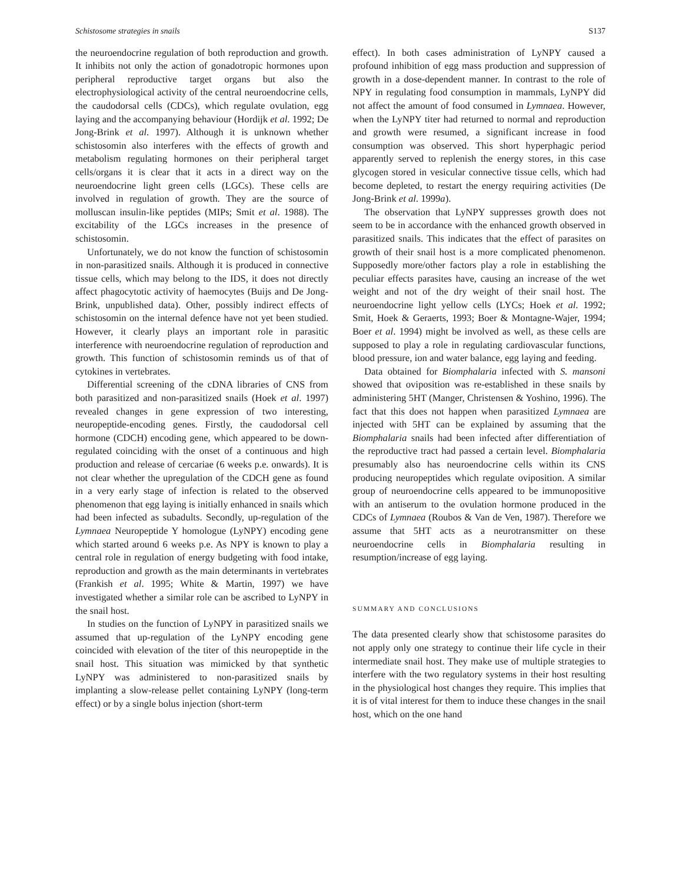Schistosome strategies in snails S137
the neuroendocrine regulation of both reproduction and growth. It inhibits not only the action of gonadotropic hormones upon peripheral reproductive target organs but also the electrophysiological activity of the central neuroendocrine cells, the caudodorsal cells (CDCs), which regulate ovulation, egg laying and the accompanying behaviour (Hordijk et al. 1992; De Jong-Brink et al. 1997). Although it is unknown whether schistosomin also interferes with the effects of growth and metabolism regulating hormones on their peripheral target cells/organs it is clear that it acts in a direct way on the neuroendocrine light green cells (LGCs). These cells are involved in regulation of growth. They are the source of molluscan insulin-like peptides (MIPs; Smit et al. 1988). The excitability of the LGCs increases in the presence of schistosomin.
Unfortunately, we do not know the function of schistosomin in non-parasitized snails. Although it is produced in connective tissue cells, which may belong to the IDS, it does not directly affect phagocytotic activity of haemocytes (Buijs and De Jong-Brink, unpublished data). Other, possibly indirect effects of schistosomin on the internal defence have not yet been studied. However, it clearly plays an important role in parasitic interference with neuroendocrine regulation of reproduction and growth. This function of schistosomin reminds us of that of cytokines in vertebrates.
Differential screening of the cDNA libraries of CNS from both parasitized and non-parasitized snails (Hoek et al. 1997) revealed changes in gene expression of two interesting, neuropeptide-encoding genes. Firstly, the caudodorsal cell hormone (CDCH) encoding gene, which appeared to be down-regulated coinciding with the onset of a continuous and high production and release of cercariae (6 weeks p.e. onwards). It is not clear whether the upregulation of the CDCH gene as found in a very early stage of infection is related to the observed phenomenon that egg laying is initially enhanced in snails which had been infected as subadults. Secondly, up-regulation of the Lymnaea Neuropeptide Y homologue (LyNPY) encoding gene which started around 6 weeks p.e. As NPY is known to play a central role in regulation of energy budgeting with food intake, reproduction and growth as the main determinants in vertebrates (Frankish et al. 1995; White & Martin, 1997) we have investigated whether a similar role can be ascribed to LyNPY in the snail host.
In studies on the function of LyNPY in parasitized snails we assumed that up-regulation of the LyNPY encoding gene coincided with elevation of the titer of this neuropeptide in the snail host. This situation was mimicked by that synthetic LyNPY was administered to non-parasitized snails by implanting a slow-release pellet containing LyNPY (long-term effect) or by a single bolus injection (short-term
effect). In both cases administration of LyNPY caused a profound inhibition of egg mass production and suppression of growth in a dose-dependent manner. In contrast to the role of NPY in regulating food consumption in mammals, LyNPY did not affect the amount of food consumed in Lymnaea. However, when the LyNPY titer had returned to normal and reproduction and growth were resumed, a significant increase in food consumption was observed. This short hyperphagic period apparently served to replenish the energy stores, in this case glycogen stored in vesicular connective tissue cells, which had become depleted, to restart the energy requiring activities (De Jong-Brink et al. 1999a).
The observation that LyNPY suppresses growth does not seem to be in accordance with the enhanced growth observed in parasitized snails. This indicates that the effect of parasites on growth of their snail host is a more complicated phenomenon. Supposedly more/other factors play a role in establishing the peculiar effects parasites have, causing an increase of the wet weight and not of the dry weight of their snail host. The neuroendocrine light yellow cells (LYCs; Hoek et al. 1992; Smit, Hoek & Geraerts, 1993; Boer & Montagne-Wajer, 1994; Boer et al. 1994) might be involved as well, as these cells are supposed to play a role in regulating cardiovascular functions, blood pressure, ion and water balance, egg laying and feeding.
Data obtained for Biomphalaria infected with S. mansoni showed that oviposition was re-established in these snails by administering 5HT (Manger, Christensen & Yoshino, 1996). The fact that this does not happen when parasitized Lymnaea are injected with 5HT can be explained by assuming that the Biomphalaria snails had been infected after differentiation of the reproductive tract had passed a certain level. Biomphalaria presumably also has neuroendocrine cells within its CNS producing neuropeptides which regulate oviposition. A similar group of neuroendocrine cells appeared to be immunopositive with an antiserum to the ovulation hormone produced in the CDCs of Lymnaea (Roubos & Van de Ven, 1987). Therefore we assume that 5HT acts as a neurotransmitter on these neuroendocrine cells in Biomphalaria resulting in resumption/increase of egg laying.
SUMMARY AND CONCLUSIONS
The data presented clearly show that schistosome parasites do not apply only one strategy to continue their life cycle in their intermediate snail host. They make use of multiple strategies to interfere with the two regulatory systems in their host resulting in the physiological host changes they require. This implies that it is of vital interest for them to induce these changes in the snail host, which on the one hand